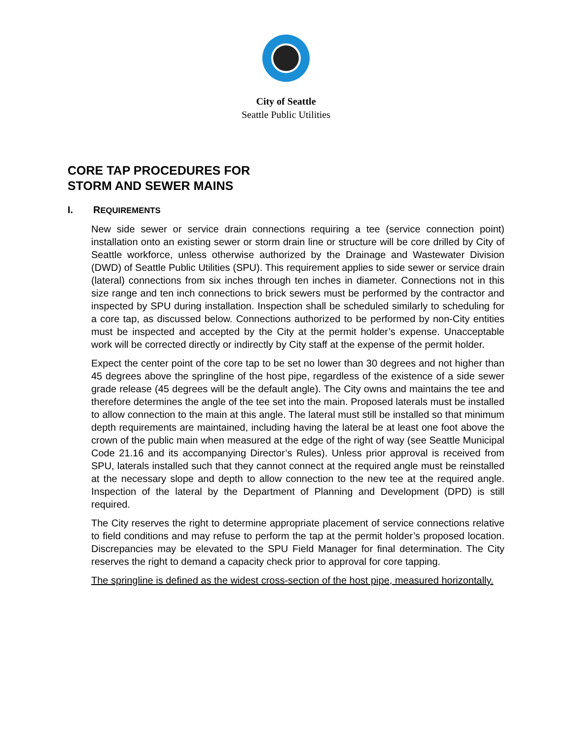City of Seattle
Seattle Public Utilities
CORE TAP PROCEDURES FOR
STORM AND SEWER MAINS
I. REQUIREMENTS
New side sewer or service drain connections requiring a tee (service connection point) installation onto an existing sewer or storm drain line or structure will be core drilled by City of Seattle workforce, unless otherwise authorized by the Drainage and Wastewater Division (DWD) of Seattle Public Utilities (SPU). This requirement applies to side sewer or service drain (lateral) connections from six inches through ten inches in diameter. Connections not in this size range and ten inch connections to brick sewers must be performed by the contractor and inspected by SPU during installation. Inspection shall be scheduled similarly to scheduling for a core tap, as discussed below. Connections authorized to be performed by non-City entities must be inspected and accepted by the City at the permit holder’s expense. Unacceptable work will be corrected directly or indirectly by City staff at the expense of the permit holder.
Expect the center point of the core tap to be set no lower than 30 degrees and not higher than 45 degrees above the springline of the host pipe, regardless of the existence of a side sewer grade release (45 degrees will be the default angle). The City owns and maintains the tee and therefore determines the angle of the tee set into the main. Proposed laterals must be installed to allow connection to the main at this angle. The lateral must still be installed so that minimum depth requirements are maintained, including having the lateral be at least one foot above the crown of the public main when measured at the edge of the right of way (see Seattle Municipal Code 21.16 and its accompanying Director’s Rules). Unless prior approval is received from SPU, laterals installed such that they cannot connect at the required angle must be reinstalled at the necessary slope and depth to allow connection to the new tee at the required angle. Inspection of the lateral by the Department of Planning and Development (DPD) is still required.
The City reserves the right to determine appropriate placement of service connections relative to field conditions and may refuse to perform the tap at the permit holder’s proposed location. Discrepancies may be elevated to the SPU Field Manager for final determination. The City reserves the right to demand a capacity check prior to approval for core tapping.
The springline is defined as the widest cross-section of the host pipe, measured horizontally.